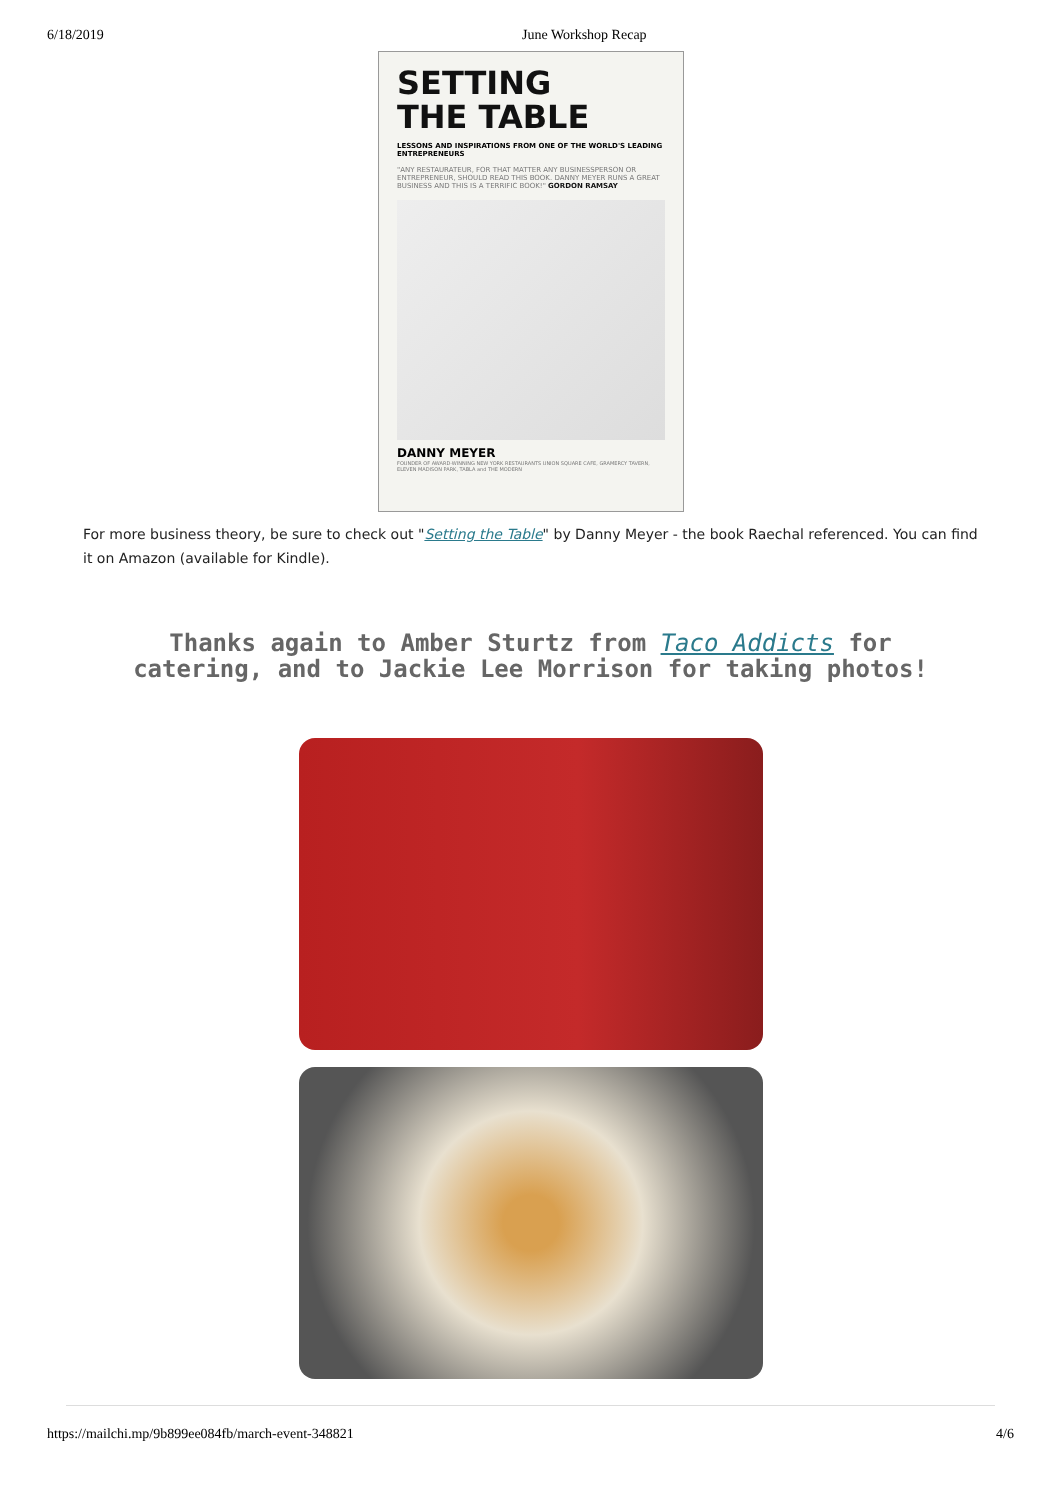6/18/2019 June Workshop Recap
SETTING
THE TABLE
LESSONS AND INSPIRATIONS FROM ONE OF THE WORLD'S LEADING ENTREPRENEURS
"ANY RESTAURATEUR, FOR THAT MATTER ANY BUSINESSPERSON OR ENTREPRENEUR, SHOULD READ THIS BOOK. DANNY MEYER RUNS A GREAT BUSINESS AND THIS IS A TERRIFIC BOOK!" GORDON RAMSAY
DANNY MEYER
FOUNDER OF AWARD-WINNING NEW YORK RESTAURANTS UNION SQUARE CAFE, GRAMERCY TAVERN, ELEVEN MADISON PARK, TABLA and THE MODERN
For more business theory, be sure to check out "Setting the Table" by Danny Meyer - the book Raechal referenced. You can find it on Amazon (available for Kindle).
Thanks again to Amber Sturtz from Taco Addicts for catering, and to Jackie Lee Morrison for taking photos!
https://mailchi.mp/9b899ee084fb/march-event-348821 4/6